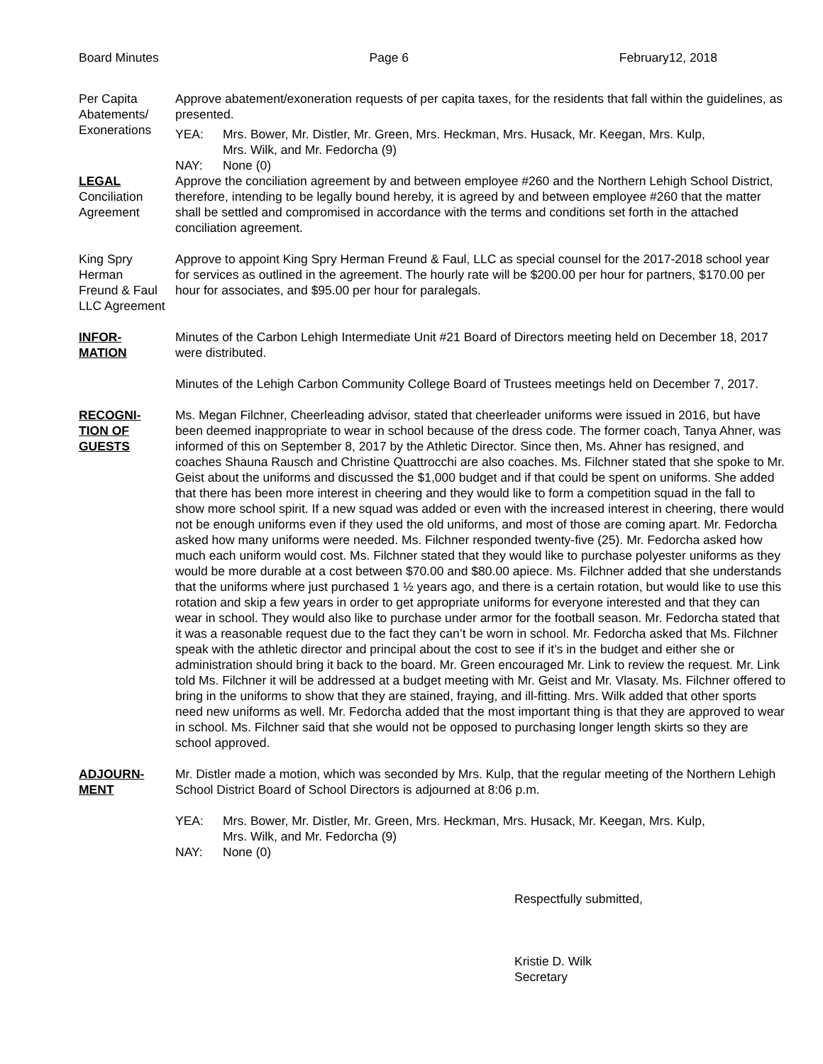Board Minutes Page 6 February12, 2018
Per Capita
Abatements/
Exonerations
Approve abatement/exoneration requests of per capita taxes, for the residents that fall within the guidelines, as presented.
YEA: Mrs. Bower, Mr. Distler, Mr. Green, Mrs. Heckman, Mrs. Husack, Mr. Keegan, Mrs. Kulp,
Mrs. Wilk, and Mr. Fedorcha (9)
NAY: None (0)
LEGAL
Conciliation
Agreement
Approve the conciliation agreement by and between employee #260 and the Northern Lehigh School District, therefore, intending to be legally bound hereby, it is agreed by and between employee #260 that the matter shall be settled and compromised in accordance with the terms and conditions set forth in the attached conciliation agreement.
King Spry
Herman
Freund & Faul
LLC Agreement
Approve to appoint King Spry Herman Freund & Faul, LLC as special counsel for the 2017-2018 school year for services as outlined in the agreement. The hourly rate will be $200.00 per hour for partners, $170.00 per hour for associates, and $95.00 per hour for paralegals.
INFOR-
MATION
Minutes of the Carbon Lehigh Intermediate Unit #21 Board of Directors meeting held on December 18, 2017 were distributed.
Minutes of the Lehigh Carbon Community College Board of Trustees meetings held on December 7, 2017.
RECOGNI-
TION OF
GUESTS
Ms. Megan Filchner, Cheerleading advisor, stated that cheerleader uniforms were issued in 2016, but have been deemed inappropriate to wear in school because of the dress code. The former coach, Tanya Ahner, was informed of this on September 8, 2017 by the Athletic Director. Since then, Ms. Ahner has resigned, and coaches Shauna Rausch and Christine Quattrocchi are also coaches. Ms. Filchner stated that she spoke to Mr. Geist about the uniforms and discussed the $1,000 budget and if that could be spent on uniforms. She added that there has been more interest in cheering and they would like to form a competition squad in the fall to show more school spirit. If a new squad was added or even with the increased interest in cheering, there would not be enough uniforms even if they used the old uniforms, and most of those are coming apart. Mr. Fedorcha asked how many uniforms were needed. Ms. Filchner responded twenty-five (25). Mr. Fedorcha asked how much each uniform would cost. Ms. Filchner stated that they would like to purchase polyester uniforms as they would be more durable at a cost between $70.00 and $80.00 apiece. Ms. Filchner added that she understands that the uniforms where just purchased 1 ½ years ago, and there is a certain rotation, but would like to use this rotation and skip a few years in order to get appropriate uniforms for everyone interested and that they can wear in school. They would also like to purchase under armor for the football season. Mr. Fedorcha stated that it was a reasonable request due to the fact they can’t be worn in school. Mr. Fedorcha asked that Ms. Filchner speak with the athletic director and principal about the cost to see if it’s in the budget and either she or administration should bring it back to the board. Mr. Green encouraged Mr. Link to review the request. Mr. Link told Ms. Filchner it will be addressed at a budget meeting with Mr. Geist and Mr. Vlasaty. Ms. Filchner offered to bring in the uniforms to show that they are stained, fraying, and ill-fitting. Mrs. Wilk added that other sports need new uniforms as well. Mr. Fedorcha added that the most important thing is that they are approved to wear in school. Ms. Filchner said that she would not be opposed to purchasing longer length skirts so they are school approved.
ADJOURN-
MENT
Mr. Distler made a motion, which was seconded by Mrs. Kulp, that the regular meeting of the Northern Lehigh School District Board of School Directors is adjourned at 8:06 p.m.
YEA: Mrs. Bower, Mr. Distler, Mr. Green, Mrs. Heckman, Mrs. Husack, Mr. Keegan, Mrs. Kulp,
Mrs. Wilk, and Mr. Fedorcha (9)
NAY: None (0)
Respectfully submitted,
Kristie D. Wilk
Secretary